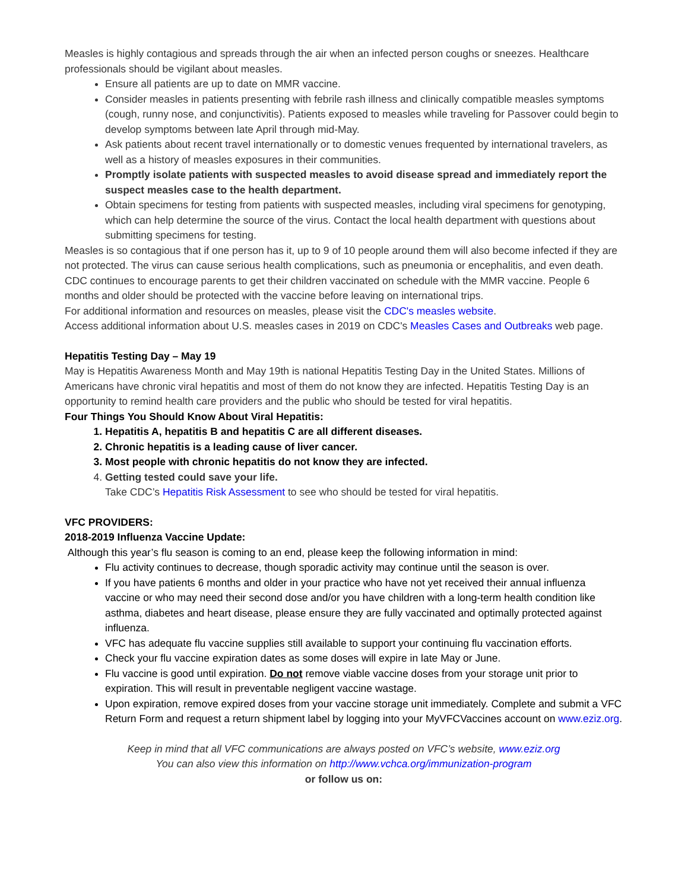Measles is highly contagious and spreads through the air when an infected person coughs or sneezes. Healthcare professionals should be vigilant about measles.
Ensure all patients are up to date on MMR vaccine.
Consider measles in patients presenting with febrile rash illness and clinically compatible measles symptoms (cough, runny nose, and conjunctivitis). Patients exposed to measles while traveling for Passover could begin to develop symptoms between late April through mid-May.
Ask patients about recent travel internationally or to domestic venues frequented by international travelers, as well as a history of measles exposures in their communities.
Promptly isolate patients with suspected measles to avoid disease spread and immediately report the suspect measles case to the health department.
Obtain specimens for testing from patients with suspected measles, including viral specimens for genotyping, which can help determine the source of the virus. Contact the local health department with questions about submitting specimens for testing.
Measles is so contagious that if one person has it, up to 9 of 10 people around them will also become infected if they are not protected. The virus can cause serious health complications, such as pneumonia or encephalitis, and even death.
CDC continues to encourage parents to get their children vaccinated on schedule with the MMR vaccine. People 6 months and older should be protected with the vaccine before leaving on international trips.
For additional information and resources on measles, please visit the CDC's measles website.
Access additional information about U.S. measles cases in 2019 on CDC's Measles Cases and Outbreaks web page.
Hepatitis Testing Day – May 19
May is Hepatitis Awareness Month and May 19th is national Hepatitis Testing Day in the United States. Millions of Americans have chronic viral hepatitis and most of them do not know they are infected. Hepatitis Testing Day is an opportunity to remind health care providers and the public who should be tested for viral hepatitis.
Four Things You Should Know About Viral Hepatitis:
1. Hepatitis A, hepatitis B and hepatitis C are all different diseases.
2. Chronic hepatitis is a leading cause of liver cancer.
3. Most people with chronic hepatitis do not know they are infected.
4. Getting tested could save your life.
Take CDC’s Hepatitis Risk Assessment to see who should be tested for viral hepatitis.
VFC PROVIDERS:
2018-2019 Influenza Vaccine Update:
Although this year’s flu season is coming to an end, please keep the following information in mind:
Flu activity continues to decrease, though sporadic activity may continue until the season is over.
If you have patients 6 months and older in your practice who have not yet received their annual influenza vaccine or who may need their second dose and/or you have children with a long-term health condition like asthma, diabetes and heart disease, please ensure they are fully vaccinated and optimally protected against influenza.
VFC has adequate flu vaccine supplies still available to support your continuing flu vaccination efforts.
Check your flu vaccine expiration dates as some doses will expire in late May or June.
Flu vaccine is good until expiration. Do not remove viable vaccine doses from your storage unit prior to expiration. This will result in preventable negligent vaccine wastage.
Upon expiration, remove expired doses from your vaccine storage unit immediately. Complete and submit a VFC Return Form and request a return shipment label by logging into your MyVFCVaccines account on www.eziz.org.
Keep in mind that all VFC communications are always posted on VFC’s website, www.eziz.org
You can also view this information on http://www.vchca.org/immunization-program
or follow us on: